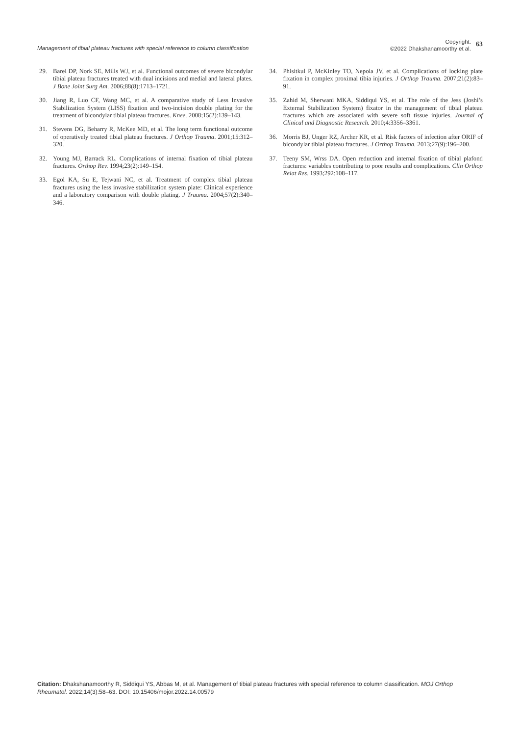Management of tibial plateau fractures with special reference to column classification
Copyright:
©2022 Dhakshanamoorthy et al.
63
29. Barei DP, Nork SE, Mills WJ, et al. Functional outcomes of severe bicondylar tibial plateau fractures treated with dual incisions and medial and lateral plates. J Bone Joint Surg Am. 2006;88(8):1713–1721.
30. Jiang R, Luo CF, Wang MC, et al. A comparative study of Less Invasive Stabilization System (LISS) fixation and two-incision double plating for the treatment of bicondylar tibial plateau fractures. Knee. 2008;15(2):139–143.
31. Stevens DG, Beharry R, McKee MD, et al. The long term functional outcome of operatively treated tibial plateau fractures. J Orthop Trauma. 2001;15:312–320.
32. Young MJ, Barrack RL. Complications of internal fixation of tibial plateau fractures. Orthop Rev. 1994;23(2):149–154.
33. Egol KA, Su E, Tejwani NC, et al. Treatment of complex tibial plateau fractures using the less invasive stabilization system plate: Clinical experience and a laboratory comparison with double plating. J Trauma. 2004;57(2):340–346.
34. Phisitkul P, McKinley TO, Nepola JV, et al. Complications of locking plate fixation in complex proximal tibia injuries. J Orthop Trauma. 2007;21(2):83–91.
35. Zahid M, Sherwani MKA, Siddiqui YS, et al. The role of the Jess (Joshi’s External Stabilization System) fixator in the management of tibial plateau fractures which are associated with severe soft tissue injuries. Journal of Clinical and Diagnostic Research. 2010;4:3356–3361.
36. Morris BJ, Unger RZ, Archer KR, et al. Risk factors of infection after ORIF of bicondylar tibial plateau fractures. J Orthop Trauma. 2013;27(9):196–200.
37. Teeny SM, Wrss DA. Open reduction and internal fixation of tibial plafond fractures: variables contributing to poor results and complications. Clin Orthop Relat Res. 1993;292:108–117.
Citation: Dhakshanamoorthy R, Siddiqui YS, Abbas M, et al. Management of tibial plateau fractures with special reference to column classification. MOJ Orthop Rheumatol. 2022;14(3):58‒63. DOI: 10.15406/mojor.2022.14.00579